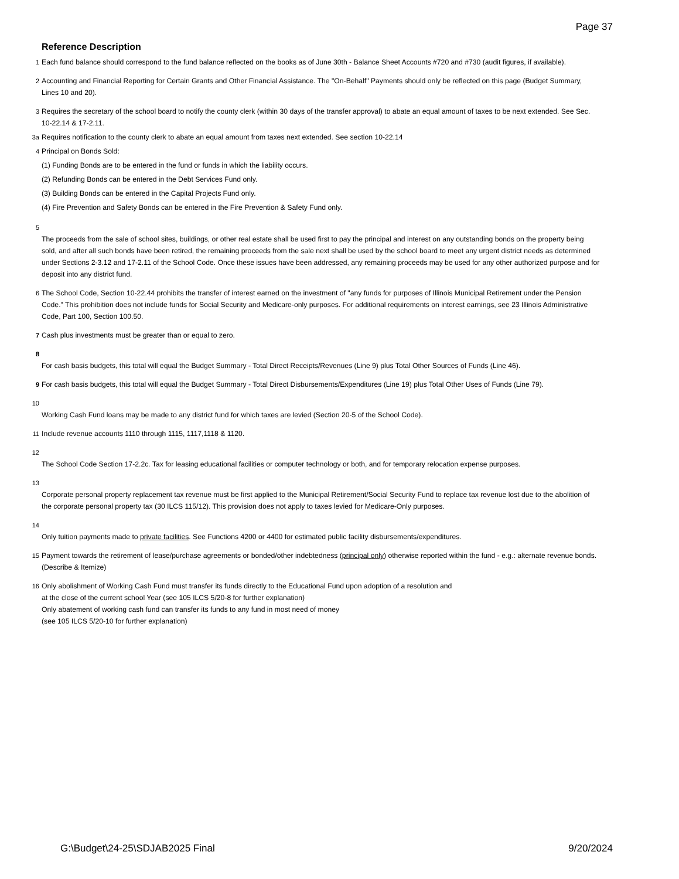Page 37
Reference Description
1 Each fund balance should correspond to the fund balance reflected on the books as of June 30th - Balance Sheet Accounts #720 and #730 (audit figures, if available).
2 Accounting and Financial Reporting for Certain Grants and Other Financial Assistance. The "On-Behalf" Payments should only be reflected on this page (Budget Summary, Lines 10 and 20).
3 Requires the secretary of the school board to notify the county clerk (within 30 days of the transfer approval) to abate an equal amount of taxes to be next extended. See Sec. 10-22.14 & 17-2.11.
3a Requires notification to the county clerk to abate an equal amount from taxes next extended. See section 10-22.14
4 Principal on Bonds Sold:
(1) Funding Bonds are to be entered in the fund or funds in which the liability occurs.
(2) Refunding Bonds can be entered in the Debt Services Fund only.
(3) Building Bonds can be entered in the Capital Projects Fund only.
(4) Fire Prevention and Safety Bonds can be entered in the Fire Prevention & Safety Fund only.
5
The proceeds from the sale of school sites, buildings, or other real estate shall be used first to pay the principal and interest on any outstanding bonds on the property being sold, and after all such bonds have been retired, the remaining proceeds from the sale next shall be used by the school board to meet any urgent district needs as determined under Sections 2-3.12 and 17-2.11 of the School Code. Once these issues have been addressed, any remaining proceeds may be used for any other authorized purpose and for deposit into any district fund.
6 The School Code, Section 10-22.44 prohibits the transfer of interest earned on the investment of "any funds for purposes of Illinois Municipal Retirement under the Pension Code." This prohibition does not include funds for Social Security and Medicare-only purposes. For additional requirements on interest earnings, see 23 Illinois Administrative Code, Part 100, Section 100.50.
7 Cash plus investments must be greater than or equal to zero.
8
For cash basis budgets, this total will equal the Budget Summary - Total Direct Receipts/Revenues (Line 9) plus Total Other Sources of Funds (Line 46).
9 For cash basis budgets, this total will equal the Budget Summary - Total Direct Disbursements/Expenditures (Line 19) plus Total Other Uses of Funds (Line 79).
10
Working Cash Fund loans may be made to any district fund for which taxes are levied (Section 20-5 of the School Code).
11 Include revenue accounts 1110 through 1115, 1117,1118 & 1120.
12
The School Code Section 17-2.2c. Tax for leasing educational facilities or computer technology or both, and for temporary relocation expense purposes.
13
Corporate personal property replacement tax revenue must be first applied to the Municipal Retirement/Social Security Fund to replace tax revenue lost due to the abolition of the corporate personal property tax (30 ILCS 115/12). This provision does not apply to taxes levied for Medicare-Only purposes.
14
Only tuition payments made to private facilities. See Functions 4200 or 4400 for estimated public facility disbursements/expenditures.
15 Payment towards the retirement of lease/purchase agreements or bonded/other indebtedness (principal only) otherwise reported within the fund - e.g.: alternate revenue bonds. (Describe & Itemize)
16 Only abolishment of Working Cash Fund must transfer its funds directly to the Educational Fund upon adoption of a resolution and
at the close of the current school Year (see 105 ILCS 5/20-8 for further explanation)
Only abatement of working cash fund can transfer its funds to any fund in most need of money
(see 105 ILCS 5/20-10 for further explanation)
G:\Budget\24-25\SDJAB2025 Final 9/20/2024